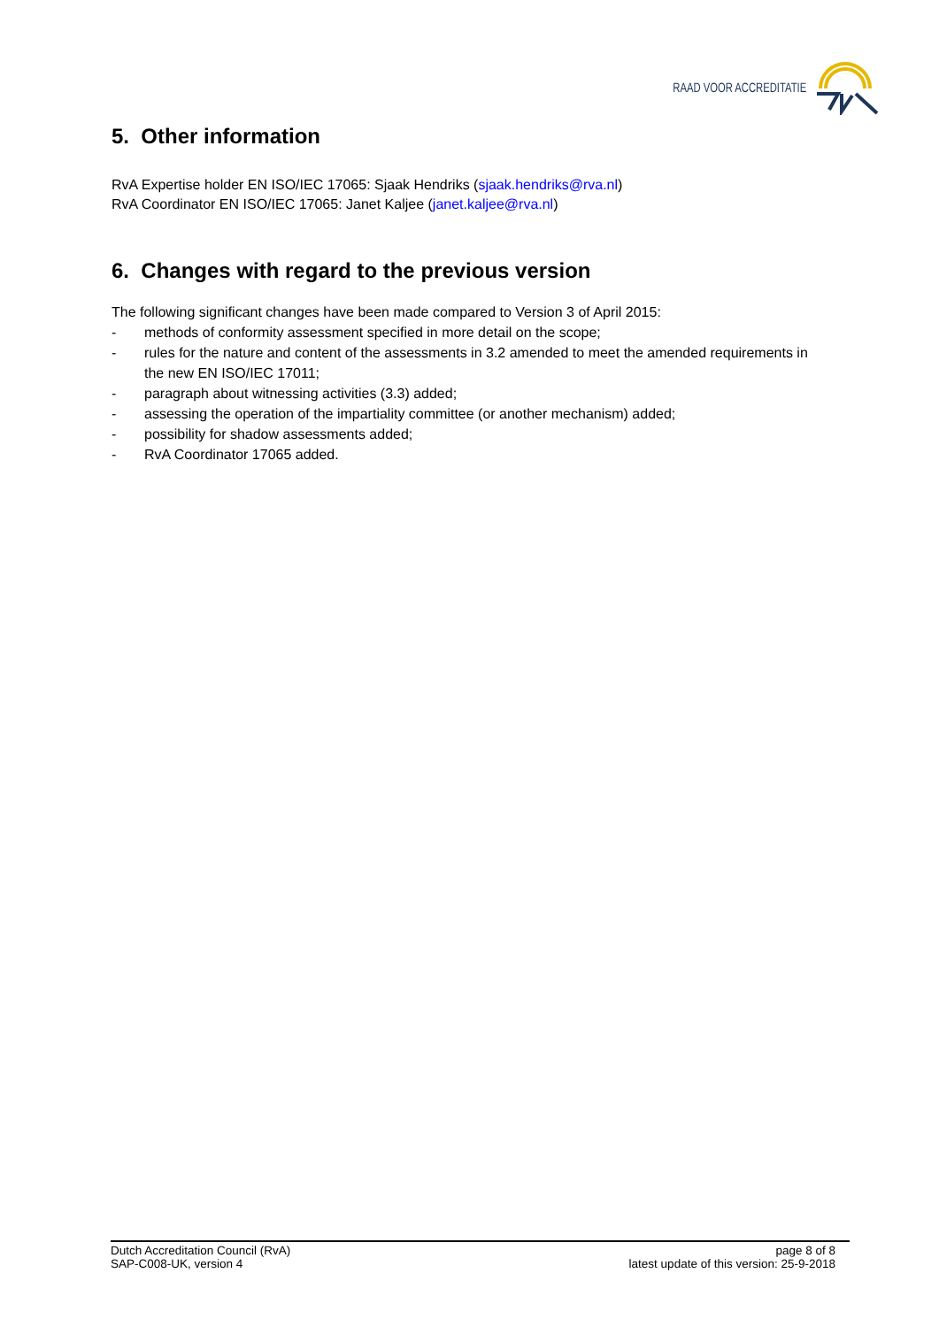RAAD VOOR ACCREDITATIE
5. Other information
RvA Expertise holder EN ISO/IEC 17065: Sjaak Hendriks (sjaak.hendriks@rva.nl)
RvA Coordinator EN ISO/IEC 17065: Janet Kaljee (janet.kaljee@rva.nl)
6. Changes with regard to the previous version
The following significant changes have been made compared to Version 3 of April 2015:
- methods of conformity assessment specified in more detail on the scope;
- rules for the nature and content of the assessments in 3.2 amended to meet the amended requirements in the new EN ISO/IEC 17011;
- paragraph about witnessing activities (3.3) added;
- assessing the operation of the impartiality committee (or another mechanism) added;
- possibility for shadow assessments added;
- RvA Coordinator 17065 added.
Dutch Accreditation Council (RvA)
SAP-C008-UK, version 4
page 8 of 8
latest update of this version: 25-9-2018